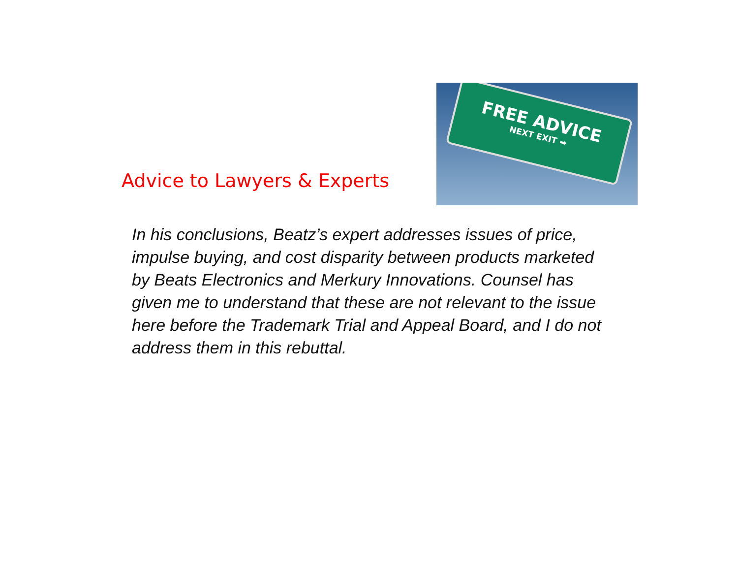Advice to Lawyers & Experts
FREE ADVICE
NEXT EXIT ➡
In his conclusions, Beatz’s expert addresses issues of price, impulse buying, and cost disparity between products marketed by Beats Electronics and Merkury Innovations. Counsel has given me to understand that these are not relevant to the issue here before the Trademark Trial and Appeal Board, and I do not address them in this rebuttal.